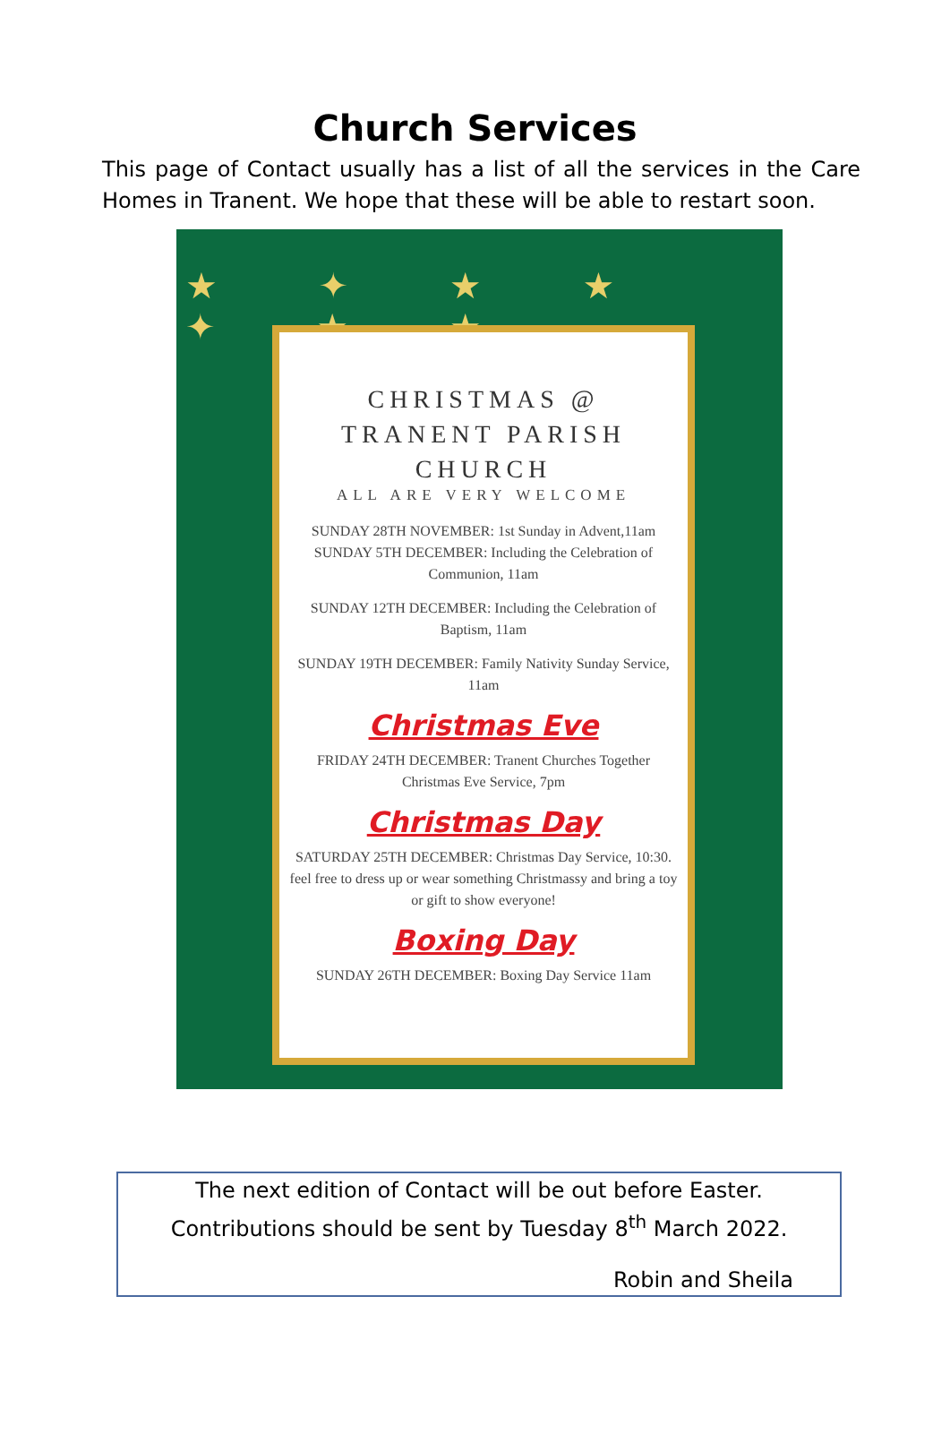Church Services
This page of Contact usually has a list of all the services in the Care Homes in Tranent. We hope that these will be able to restart soon.
★ ✦ ★ ★ ✦ ★ ★
CHRISTMAS @
TRANENT PARISH
CHURCH
ALL ARE VERY WELCOME
SUNDAY 28TH NOVEMBER: 1st Sunday in Advent,11am
SUNDAY 5TH DECEMBER: Including the Celebration of Communion, 11am
SUNDAY 12TH DECEMBER: Including the Celebration of Baptism, 11am
SUNDAY 19TH DECEMBER: Family Nativity Sunday Service, 11am
Christmas Eve
FRIDAY 24TH DECEMBER: Tranent Churches Together Christmas Eve Service, 7pm
Christmas Day
SATURDAY 25TH DECEMBER: Christmas Day Service, 10:30. feel free to dress up or wear something Christmassy and bring a toy or gift to show everyone!
Boxing Day
SUNDAY 26TH DECEMBER: Boxing Day Service 11am
The next edition of Contact will be out before Easter.
Contributions should be sent by Tuesday 8<sup>th</sup> March 2022.
Robin and Sheila